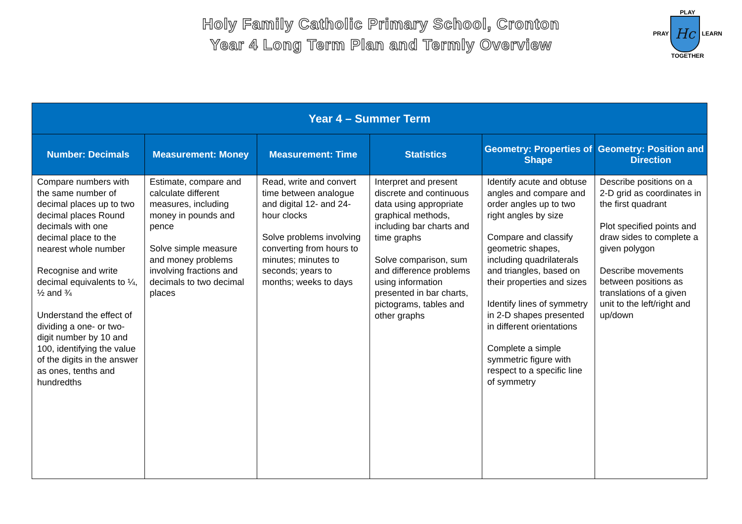Holy Family Catholic Primary School, Cronton
Year 4 Long Term Plan and Termly Overview
PLAY
PRAY Hc LEARN
TOGETHER
| Year 4 – Summer Term | | | | | |
| --- | --- | --- | --- | --- | --- |
| Number: Decimals | Measurement: Money | Measurement: Time | Statistics | Geometry: Properties of Shape | Geometry: Position and Direction |
| Compare numbers with the same number of decimal places up to two decimal places Round decimals with one decimal place to the nearest whole number Recognise and write decimal equivalents to ¼, ½ and ¾ Understand the effect of dividing a one- or two-digit number by 10 and 100, identifying the value of the digits in the answer as ones, tenths and hundredths | Estimate, compare and calculate different measures, including money in pounds and pence Solve simple measure and money problems involving fractions and decimals to two decimal places | Read, write and convert time between analogue and digital 12- and 24-hour clocks Solve problems involving converting from hours to minutes; minutes to seconds; years to months; weeks to days | Interpret and present discrete and continuous data using appropriate graphical methods, including bar charts and time graphs Solve comparison, sum and difference problems using information presented in bar charts, pictograms, tables and other graphs | Identify acute and obtuse angles and compare and order angles up to two right angles by size Compare and classify geometric shapes, including quadrilaterals and triangles, based on their properties and sizes Identify lines of symmetry in 2-D shapes presented in different orientations Complete a simple symmetric figure with respect to a specific line of symmetry | Describe positions on a 2-D grid as coordinates in the first quadrant Plot specified points and draw sides to complete a given polygon Describe movements between positions as translations of a given unit to the left/right and up/down |